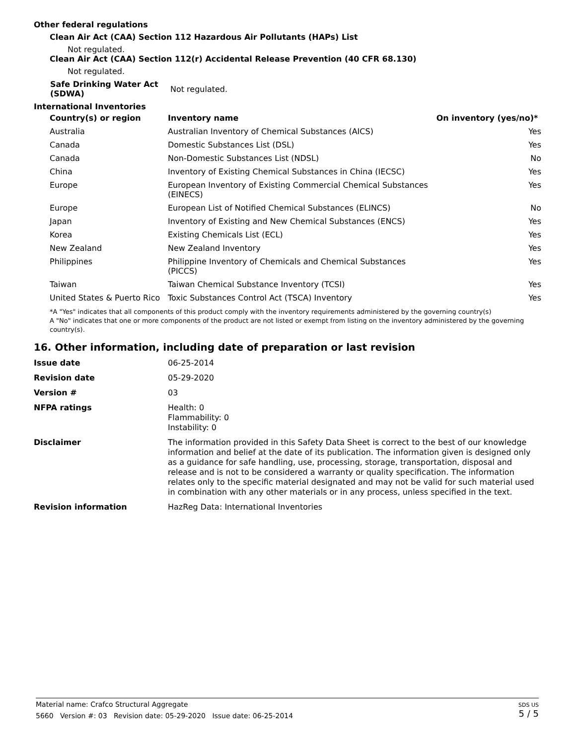Other federal regulations
Clean Air Act (CAA) Section 112 Hazardous Air Pollutants (HAPs) List
Not regulated.
Clean Air Act (CAA) Section 112(r) Accidental Release Prevention (40 CFR 68.130)
Not regulated.
| Safe Drinking Water Act (SDWA) | Not regulated. |
International Inventories
| Country(s) or region | Inventory name | On inventory (yes/no)* |
| --- | --- | --- |
| Australia | Australian Inventory of Chemical Substances (AICS) | Yes |
| Canada | Domestic Substances List (DSL) | Yes |
| Canada | Non-Domestic Substances List (NDSL) | No |
| China | Inventory of Existing Chemical Substances in China (IECSC) | Yes |
| Europe | European Inventory of Existing Commercial Chemical Substances (EINECS) | Yes |
| Europe | European List of Notified Chemical Substances (ELINCS) | No |
| Japan | Inventory of Existing and New Chemical Substances (ENCS) | Yes |
| Korea | Existing Chemicals List (ECL) | Yes |
| New Zealand | New Zealand Inventory | Yes |
| Philippines | Philippine Inventory of Chemicals and Chemical Substances (PICCS) | Yes |
| Taiwan | Taiwan Chemical Substance Inventory (TCSI) | Yes |
| United States & Puerto Rico | Toxic Substances Control Act (TSCA) Inventory | Yes |
*A "Yes" indicates that all components of this product comply with the inventory requirements administered by the governing country(s)
A "No" indicates that one or more components of the product are not listed or exempt from listing on the inventory administered by the governing country(s).
16. Other information, including date of preparation or last revision
| Issue date | 06-25-2014 |
| Revision date | 05-29-2020 |
| Version # | 03 |
| NFPA ratings | Health: 0 Flammability: 0 Instability: 0 |
| Disclaimer | The information provided in this Safety Data Sheet is correct to the best of our knowledge information and belief at the date of its publication. The information given is designed only as a guidance for safe handling, use, processing, storage, transportation, disposal and release and is not to be considered a warranty or quality specification. The information relates only to the specific material designated and may not be valid for such material used in combination with any other materials or in any process, unless specified in the text. |
| Revision information | HazReg Data: International Inventories |
Material name: Crafco Structural Aggregate
5660 Version #: 03 Revision date: 05-29-2020 Issue date: 06-25-2014
SDS US
5 / 5